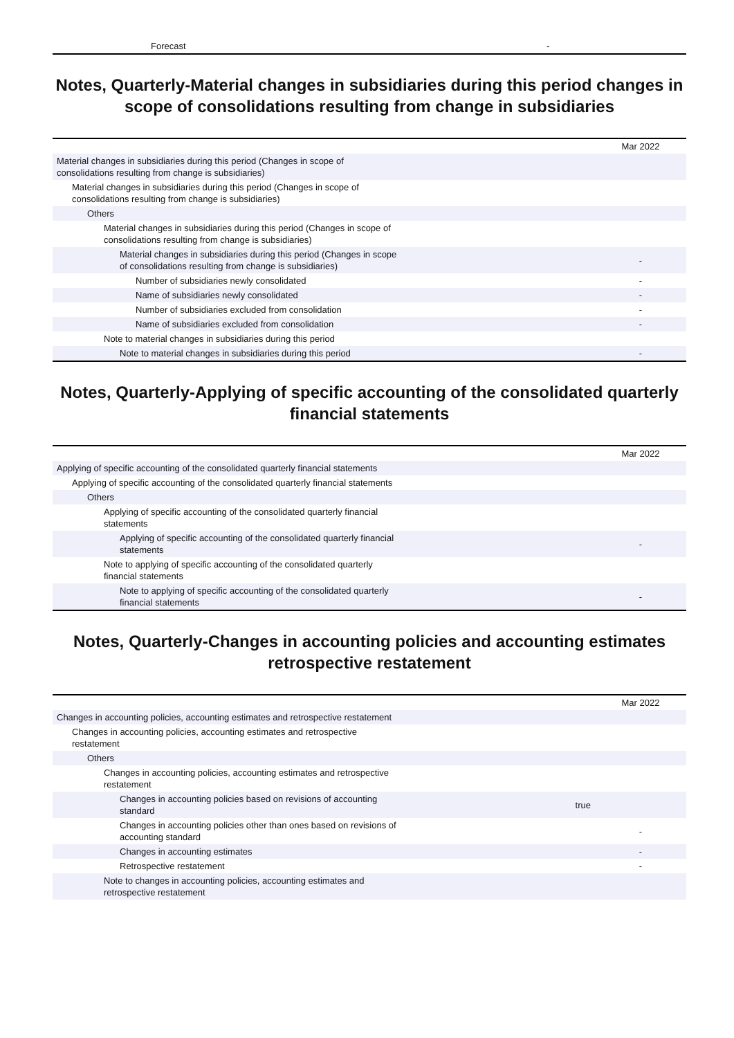| Forecast | - |
Notes, Quarterly-Material changes in subsidiaries during this period changes in scope of consolidations resulting from change in subsidiaries
| | | Mar 2022 |
| --- | --- | --- |
| Material changes in subsidiaries during this period (Changes in scope of consolidations resulting from change is subsidiaries) | | |
| Material changes in subsidiaries during this period (Changes in scope of consolidations resulting from change is subsidiaries) | | |
| Others | | |
| Material changes in subsidiaries during this period (Changes in scope of consolidations resulting from change is subsidiaries) | | |
| Material changes in subsidiaries during this period (Changes in scope of consolidations resulting from change is subsidiaries) | | - |
| Number of subsidiaries newly consolidated | | - |
| Name of subsidiaries newly consolidated | | - |
| Number of subsidiaries excluded from consolidation | | - |
| Name of subsidiaries excluded from consolidation | | - |
| Note to material changes in subsidiaries during this period | | |
| Note to material changes in subsidiaries during this period | | - |
Notes, Quarterly-Applying of specific accounting of the consolidated quarterly financial statements
| | | Mar 2022 |
| --- | --- | --- |
| Applying of specific accounting of the consolidated quarterly financial statements | | |
| Applying of specific accounting of the consolidated quarterly financial statements | | |
| Others | | |
| Applying of specific accounting of the consolidated quarterly financial statements | | |
| Applying of specific accounting of the consolidated quarterly financial statements | | - |
| Note to applying of specific accounting of the consolidated quarterly financial statements | | |
| Note to applying of specific accounting of the consolidated quarterly financial statements | | - |
Notes, Quarterly-Changes in accounting policies and accounting estimates retrospective restatement
| | | Mar 2022 |
| --- | --- | --- |
| Changes in accounting policies, accounting estimates and retrospective restatement | | |
| Changes in accounting policies, accounting estimates and retrospective restatement | | |
| Others | | |
| Changes in accounting policies, accounting estimates and retrospective restatement | | |
| Changes in accounting policies based on revisions of accounting standard | true | |
| Changes in accounting policies other than ones based on revisions of accounting standard | | - |
| Changes in accounting estimates | | - |
| Retrospective restatement | | - |
| Note to changes in accounting policies, accounting estimates and retrospective restatement | | |